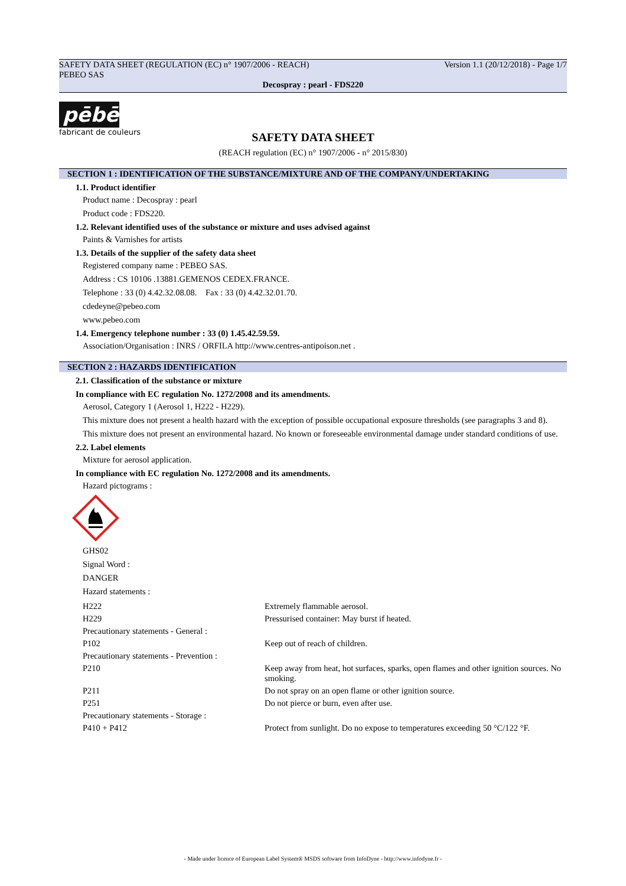SAFETY DATA SHEET (REGULATION (EC) n° 1907/2006 - REACH) Version 1.1 (20/12/2018) - Page 1/7
PEBEO SAS
Decospray : pearl - FDS220
pēbēo
fabricant de couleurs
SAFETY DATA SHEET
(REACH regulation (EC) n° 1907/2006 - n° 2015/830)
SECTION 1 : IDENTIFICATION OF THE SUBSTANCE/MIXTURE AND OF THE COMPANY/UNDERTAKING
1.1. Product identifier
Product name : Decospray : pearl
Product code : FDS220.
1.2. Relevant identified uses of the substance or mixture and uses advised against
Paints & Varnishes for artists
1.3. Details of the supplier of the safety data sheet
Registered company name : PEBEO SAS.
Address : CS 10106 .13881.GEMENOS CEDEX.FRANCE.
Telephone : 33 (0) 4.42.32.08.08. Fax : 33 (0) 4.42.32.01.70.
cdedeyne@pebeo.com
www.pebeo.com
1.4. Emergency telephone number : 33 (0) 1.45.42.59.59.
Association/Organisation : INRS / ORFILA http://www.centres-antipoison.net .
SECTION 2 : HAZARDS IDENTIFICATION
2.1. Classification of the substance or mixture
In compliance with EC regulation No. 1272/2008 and its amendments.
Aerosol, Category 1 (Aerosol 1, H222 - H229).
This mixture does not present a health hazard with the exception of possible occupational exposure thresholds (see paragraphs 3 and 8).
This mixture does not present an environmental hazard. No known or foreseeable environmental damage under standard conditions of use.
2.2. Label elements
Mixture for aerosol application.
In compliance with EC regulation No. 1272/2008 and its amendments.
Hazard pictograms :
GHS02
Signal Word :
DANGER
Hazard statements :
| H222 | Extremely flammable aerosol. |
| H229 | Pressurised container: May burst if heated. |
| Precautionary statements - General : | |
| P102 | Keep out of reach of children. |
| Precautionary statements - Prevention : | |
| P210 | Keep away from heat, hot surfaces, sparks, open flames and other ignition sources. No smoking. |
| P211 | Do not spray on an open flame or other ignition source. |
| P251 | Do not pierce or burn, even after use. |
| Precautionary statements - Storage : | |
| P410 + P412 | Protect from sunlight. Do no expose to temperatures exceeding 50 °C/122 °F. |
- Made under licence of European Label System® MSDS software from InfoDyne - http://www.infodyne.fr -